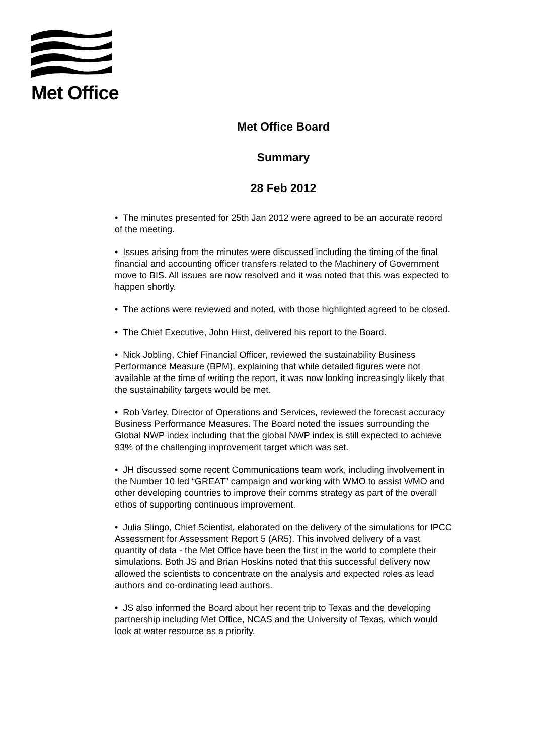Met Office
Met Office Board
Summary
28 Feb 2012
• The minutes presented for 25th Jan 2012 were agreed to be an accurate record of the meeting.
• Issues arising from the minutes were discussed including the timing of the final financial and accounting officer transfers related to the Machinery of Government move to BIS. All issues are now resolved and it was noted that this was expected to happen shortly.
• The actions were reviewed and noted, with those highlighted agreed to be closed.
• The Chief Executive, John Hirst, delivered his report to the Board.
• Nick Jobling, Chief Financial Officer, reviewed the sustainability Business Performance Measure (BPM), explaining that while detailed figures were not available at the time of writing the report, it was now looking increasingly likely that the sustainability targets would be met.
• Rob Varley, Director of Operations and Services, reviewed the forecast accuracy Business Performance Measures. The Board noted the issues surrounding the Global NWP index including that the global NWP index is still expected to achieve 93% of the challenging improvement target which was set.
• JH discussed some recent Communications team work, including involvement in the Number 10 led “GREAT” campaign and working with WMO to assist WMO and other developing countries to improve their comms strategy as part of the overall ethos of supporting continuous improvement.
• Julia Slingo, Chief Scientist, elaborated on the delivery of the simulations for IPCC Assessment for Assessment Report 5 (AR5). This involved delivery of a vast quantity of data - the Met Office have been the first in the world to complete their simulations. Both JS and Brian Hoskins noted that this successful delivery now allowed the scientists to concentrate on the analysis and expected roles as lead authors and co-ordinating lead authors.
• JS also informed the Board about her recent trip to Texas and the developing partnership including Met Office, NCAS and the University of Texas, which would look at water resource as a priority.